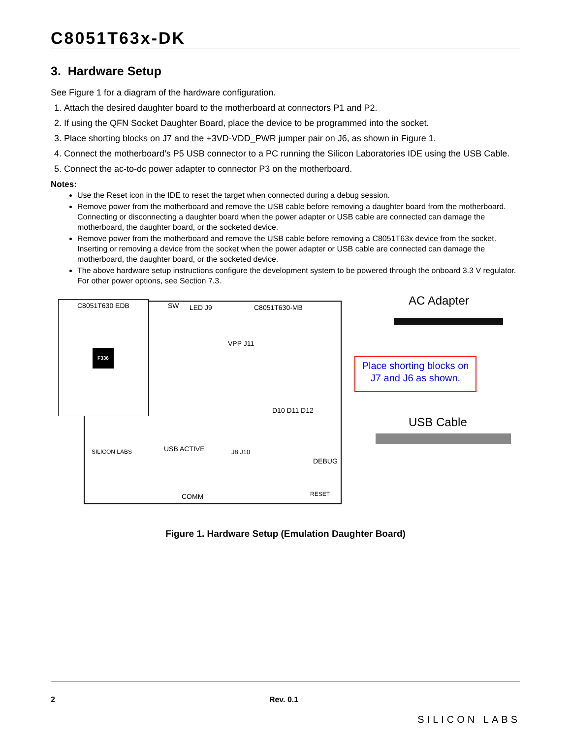C8051T63x-DK
3. Hardware Setup
See Figure 1 for a diagram of the hardware configuration.
1. Attach the desired daughter board to the motherboard at connectors P1 and P2.
2. If using the QFN Socket Daughter Board, place the device to be programmed into the socket.
3. Place shorting blocks on J7 and the +3VD-VDD_PWR jumper pair on J6, as shown in Figure 1.
4. Connect the motherboard’s P5 USB connector to a PC running the Silicon Laboratories IDE using the USB Cable.
5. Connect the ac-to-dc power adapter to connector P3 on the motherboard.
Notes:
Use the Reset icon in the IDE to reset the target when connected during a debug session.
Remove power from the motherboard and remove the USB cable before removing a daughter board from the motherboard. Connecting or disconnecting a daughter board when the power adapter or USB cable are connected can damage the motherboard, the daughter board, or the socketed device.
Remove power from the motherboard and remove the USB cable before removing a C8051T63x device from the socket. Inserting or removing a device from the socket when the power adapter or USB cable are connected can damage the motherboard, the daughter board, or the socketed device.
The above hardware setup instructions configure the development system to be powered through the onboard 3.3 V regulator. For other power options, see Section 7.3.
C8051T630 EDB
F336
C8051T630-MB
SW LED J9
VPP J11
D10 D11 D12
USB ACTIVE
SILICON LABS J8 J10
DEBUG
COMM RESET
AC Adapter
Place shorting blocks on
J7 and J6 as shown.
USB Cable
Figure 1. Hardware Setup (Emulation Daughter Board)
2 Rev. 0.1 SILICON LABS